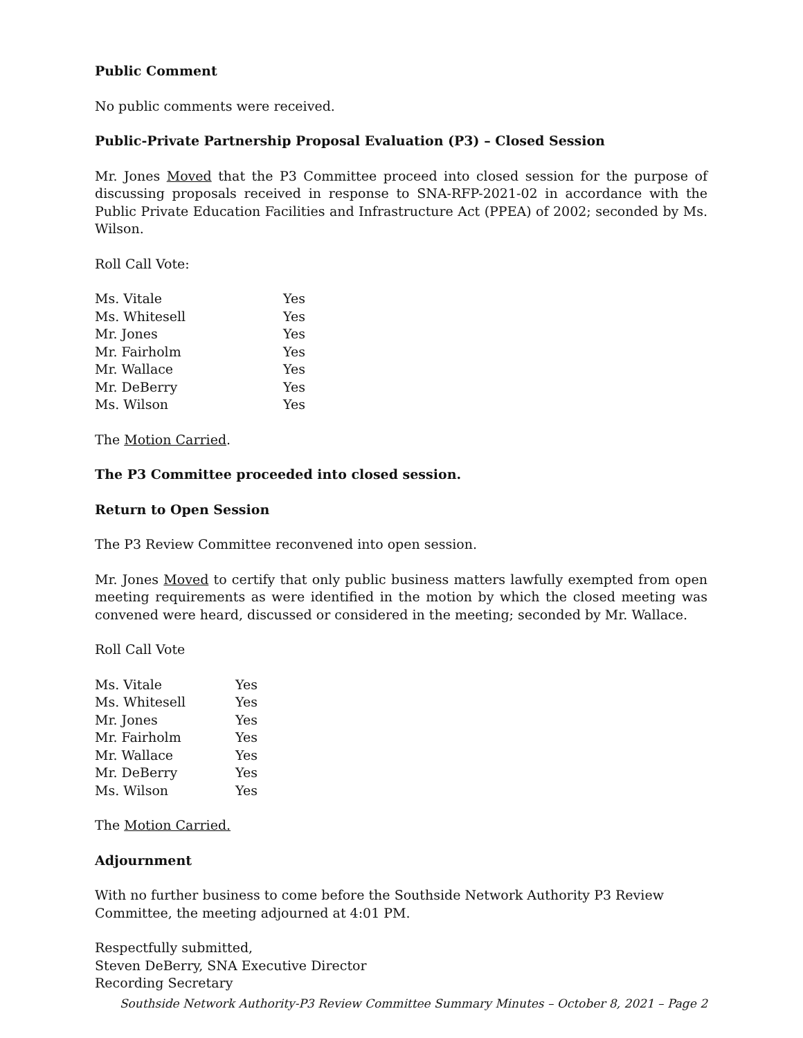Public Comment
No public comments were received.
Public-Private Partnership Proposal Evaluation (P3) – Closed Session
Mr. Jones Moved that the P3 Committee proceed into closed session for the purpose of discussing proposals received in response to SNA-RFP-2021-02 in accordance with the Public Private Education Facilities and Infrastructure Act (PPEA) of 2002; seconded by Ms. Wilson.
Roll Call Vote:
| Ms. Vitale | Yes |
| Ms. Whitesell | Yes |
| Mr. Jones | Yes |
| Mr. Fairholm | Yes |
| Mr. Wallace | Yes |
| Mr. DeBerry | Yes |
| Ms. Wilson | Yes |
The Motion Carried.
The P3 Committee proceeded into closed session.
Return to Open Session
The P3 Review Committee reconvened into open session.
Mr. Jones Moved to certify that only public business matters lawfully exempted from open meeting requirements as were identified in the motion by which the closed meeting was convened were heard, discussed or considered in the meeting; seconded by Mr. Wallace.
Roll Call Vote
| Ms. Vitale | Yes |
| Ms. Whitesell | Yes |
| Mr. Jones | Yes |
| Mr. Fairholm | Yes |
| Mr. Wallace | Yes |
| Mr. DeBerry | Yes |
| Ms. Wilson | Yes |
The Motion Carried.
Adjournment
With no further business to come before the Southside Network Authority P3 Review Committee, the meeting adjourned at 4:01 PM.
Respectfully submitted,
Steven DeBerry, SNA Executive Director
Recording Secretary
Southside Network Authority-P3 Review Committee Summary Minutes – October 8, 2021 – Page 2